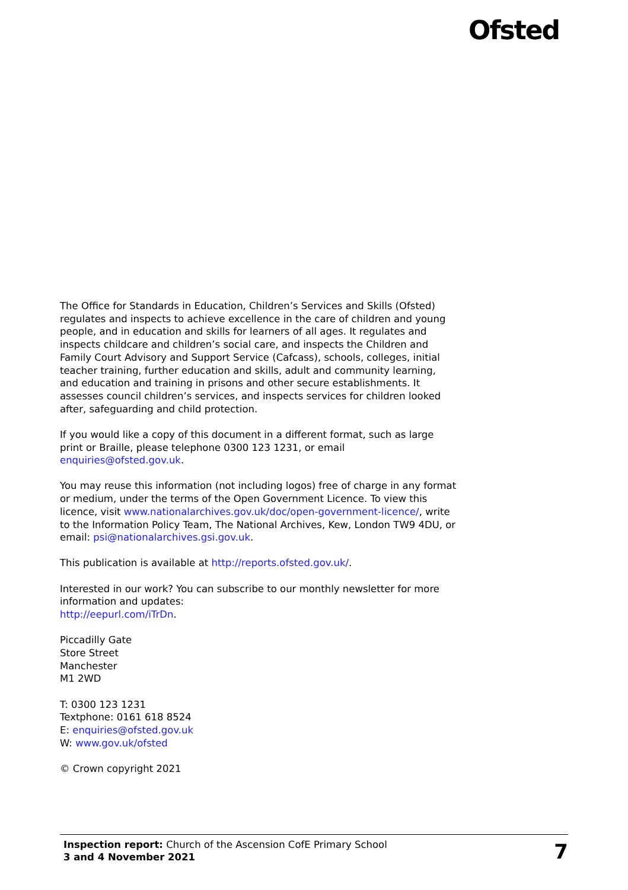Ofsted
The Office for Standards in Education, Children’s Services and Skills (Ofsted) regulates and inspects to achieve excellence in the care of children and young people, and in education and skills for learners of all ages. It regulates and inspects childcare and children’s social care, and inspects the Children and Family Court Advisory and Support Service (Cafcass), schools, colleges, initial teacher training, further education and skills, adult and community learning, and education and training in prisons and other secure establishments. It assesses council children’s services, and inspects services for children looked after, safeguarding and child protection.
If you would like a copy of this document in a different format, such as large print or Braille, please telephone 0300 123 1231, or email enquiries@ofsted.gov.uk.
You may reuse this information (not including logos) free of charge in any format or medium, under the terms of the Open Government Licence. To view this licence, visit www.nationalarchives.gov.uk/doc/open-government-licence/, write to the Information Policy Team, The National Archives, Kew, London TW9 4DU, or email: psi@nationalarchives.gsi.gov.uk.
This publication is available at http://reports.ofsted.gov.uk/.
Interested in our work? You can subscribe to our monthly newsletter for more information and updates:
http://eepurl.com/iTrDn.
Piccadilly Gate
Store Street
Manchester
M1 2WD
T: 0300 123 1231
Textphone: 0161 618 8524
E: enquiries@ofsted.gov.uk
W: www.gov.uk/ofsted
© Crown copyright 2021
Inspection report: Church of the Ascension CofE Primary School
3 and 4 November 2021
7